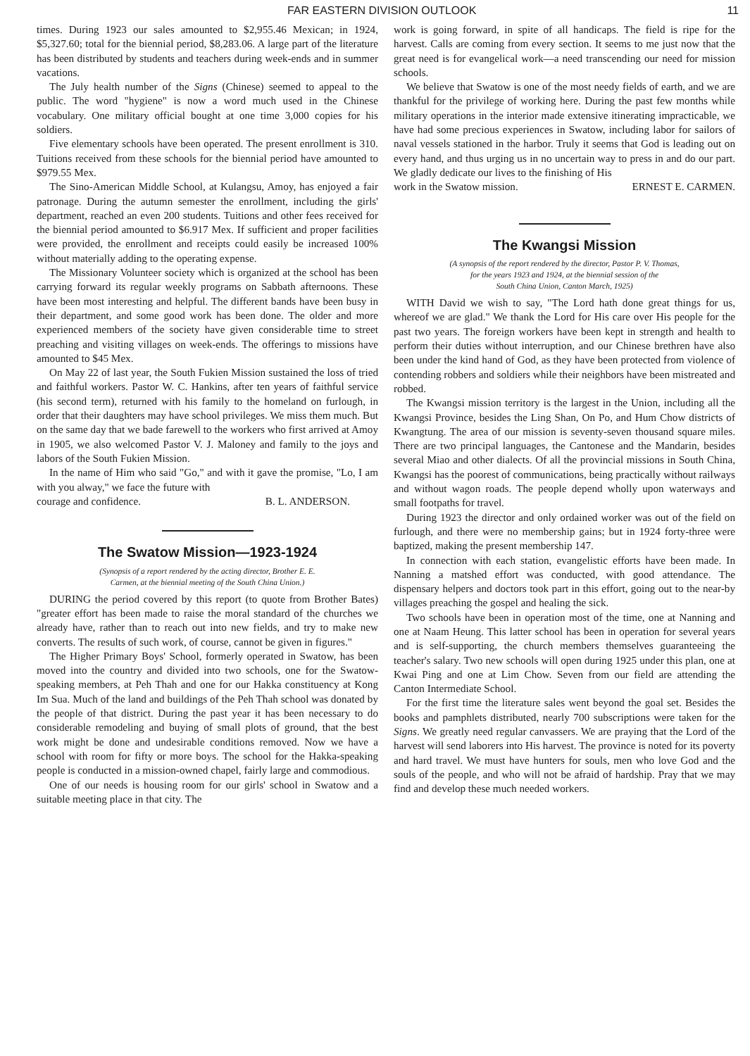FAR EASTERN DIVISION OUTLOOK 11
times. During 1923 our sales amounted to $2,955.46 Mexican; in 1924, $5,327.60; total for the biennial period, $8,283.06. A large part of the literature has been distributed by students and teachers during week-ends and in summer vacations.
The July health number of the Signs (Chinese) seemed to appeal to the public. The word "hygiene" is now a word much used in the Chinese vocabulary. One military official bought at one time 3,000 copies for his soldiers.
Five elementary schools have been operated. The present enrollment is 310. Tuitions received from these schools for the biennial period have amounted to $979.55 Mex.
The Sino-American Middle School, at Kulangsu, Amoy, has enjoyed a fair patronage. During the autumn semester the enrollment, including the girls' department, reached an even 200 students. Tuitions and other fees received for the biennial period amounted to $6.917 Mex. If sufficient and proper facilities were provided, the enrollment and receipts could easily be increased 100% without materially adding to the operating expense.
The Missionary Volunteer society which is organized at the school has been carrying forward its regular weekly programs on Sabbath afternoons. These have been most interesting and helpful. The different bands have been busy in their department, and some good work has been done. The older and more experienced members of the society have given considerable time to street preaching and visiting villages on week-ends. The offerings to missions have amounted to $45 Mex.
On May 22 of last year, the South Fukien Mission sustained the loss of tried and faithful workers. Pastor W. C. Hankins, after ten years of faithful service (his second term), returned with his family to the homeland on furlough, in order that their daughters may have school privileges. We miss them much. But on the same day that we bade farewell to the workers who first arrived at Amoy in 1905, we also welcomed Pastor V. J. Maloney and family to the joys and labors of the South Fukien Mission.
In the name of Him who said "Go," and with it gave the promise, "Lo, I am with you alway," we face the future with
courage and confidence. B. L. ANDERSON.
The Swatow Mission—1923-1924
(Synopsis of a report rendered by the acting director, Brother E. E.
Carmen, at the biennial meeting of the South China Union.)
DURING the period covered by this report (to quote from Brother Bates) "greater effort has been made to raise the moral standard of the churches we already have, rather than to reach out into new fields, and try to make new converts. The results of such work, of course, cannot be given in figures."
The Higher Primary Boys' School, formerly operated in Swatow, has been moved into the country and divided into two schools, one for the Swatow-speaking members, at Peh Thah and one for our Hakka constituency at Kong Im Sua. Much of the land and buildings of the Peh Thah school was donated by the people of that district. During the past year it has been necessary to do considerable remodeling and buying of small plots of ground, that the best work might be done and undesirable conditions removed. Now we have a school with room for fifty or more boys. The school for the Hakka-speaking people is conducted in a mission-owned chapel, fairly large and commodious.
One of our needs is housing room for our girls' school in Swatow and a suitable meeting place in that city. The
work is going forward, in spite of all handicaps. The field is ripe for the harvest. Calls are coming from every section. It seems to me just now that the great need is for evangelical work—a need transcending our need for mission schools.
We believe that Swatow is one of the most needy fields of earth, and we are thankful for the privilege of working here. During the past few months while military operations in the interior made extensive itinerating impracticable, we have had some precious experiences in Swatow, including labor for sailors of naval vessels stationed in the harbor. Truly it seems that God is leading out on every hand, and thus urging us in no uncertain way to press in and do our part. We gladly dedicate our lives to the finishing of His
work in the Swatow mission. ERNEST E. CARMEN.
The Kwangsi Mission
(A synopsis of the report rendered by the director, Pastor P. V. Thomas,
for the years 1923 and 1924, at the biennial session of the
South China Union, Canton March, 1925)
WITH David we wish to say, "The Lord hath done great things for us, whereof we are glad." We thank the Lord for His care over His people for the past two years. The foreign workers have been kept in strength and health to perform their duties without interruption, and our Chinese brethren have also been under the kind hand of God, as they have been protected from violence of contending robbers and soldiers while their neighbors have been mistreated and robbed.
The Kwangsi mission territory is the largest in the Union, including all the Kwangsi Province, besides the Ling Shan, On Po, and Hum Chow districts of Kwangtung. The area of our mission is seventy-seven thousand square miles. There are two principal languages, the Cantonese and the Mandarin, besides several Miao and other dialects. Of all the provincial missions in South China, Kwangsi has the poorest of communications, being practically without railways and without wagon roads. The people depend wholly upon waterways and small footpaths for travel.
During 1923 the director and only ordained worker was out of the field on furlough, and there were no membership gains; but in 1924 forty-three were baptized, making the present membership 147.
In connection with each station, evangelistic efforts have been made. In Nanning a matshed effort was conducted, with good attendance. The dispensary helpers and doctors took part in this effort, going out to the near-by villages preaching the gospel and healing the sick.
Two schools have been in operation most of the time, one at Nanning and one at Naam Heung. This latter school has been in operation for several years and is self-supporting, the church members themselves guaranteeing the teacher's salary. Two new schools will open during 1925 under this plan, one at Kwai Ping and one at Lim Chow. Seven from our field are attending the Canton Intermediate School.
For the first time the literature sales went beyond the goal set. Besides the books and pamphlets distributed, nearly 700 subscriptions were taken for the Signs. We greatly need regular canvassers. We are praying that the Lord of the harvest will send laborers into His harvest. The province is noted for its poverty and hard travel. We must have hunters for souls, men who love God and the souls of the people, and who will not be afraid of hardship. Pray that we may find and develop these much needed workers.